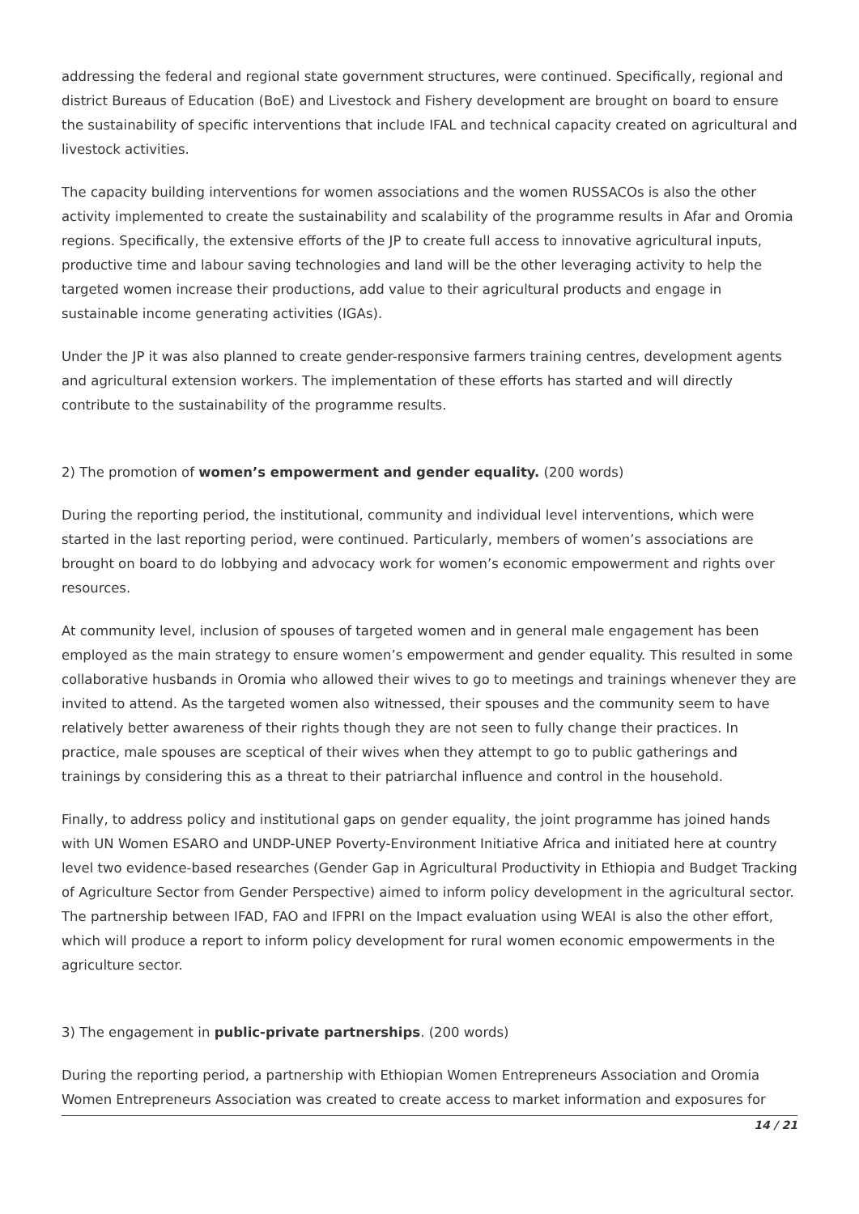addressing the federal and regional state government structures, were continued. Specifically, regional and district Bureaus of Education (BoE) and Livestock and Fishery development are brought on board to ensure the sustainability of specific interventions that include IFAL and technical capacity created on agricultural and livestock activities.
The capacity building interventions for women associations and the women RUSSACOs is also the other activity implemented to create the sustainability and scalability of the programme results in Afar and Oromia regions. Specifically, the extensive efforts of the JP to create full access to innovative agricultural inputs, productive time and labour saving technologies and land will be the other leveraging activity to help the targeted women increase their productions, add value to their agricultural products and engage in sustainable income generating activities (IGAs).
Under the JP it was also planned to create gender-responsive farmers training centres, development agents and agricultural extension workers. The implementation of these efforts has started and will directly contribute to the sustainability of the programme results.
2) The promotion of women’s empowerment and gender equality. (200 words)
During the reporting period, the institutional, community and individual level interventions, which were started in the last reporting period, were continued. Particularly, members of women’s associations are brought on board to do lobbying and advocacy work for women’s economic empowerment and rights over resources.
At community level, inclusion of spouses of targeted women and in general male engagement has been employed as the main strategy to ensure women’s empowerment and gender equality. This resulted in some collaborative husbands in Oromia who allowed their wives to go to meetings and trainings whenever they are invited to attend. As the targeted women also witnessed, their spouses and the community seem to have relatively better awareness of their rights though they are not seen to fully change their practices. In practice, male spouses are sceptical of their wives when they attempt to go to public gatherings and trainings by considering this as a threat to their patriarchal influence and control in the household.
Finally, to address policy and institutional gaps on gender equality, the joint programme has joined hands with UN Women ESARO and UNDP-UNEP Poverty-Environment Initiative Africa and initiated here at country level two evidence-based researches (Gender Gap in Agricultural Productivity in Ethiopia and Budget Tracking of Agriculture Sector from Gender Perspective) aimed to inform policy development in the agricultural sector. The partnership between IFAD, FAO and IFPRI on the Impact evaluation using WEAI is also the other effort, which will produce a report to inform policy development for rural women economic empowerments in the agriculture sector.
3) The engagement in public-private partnerships. (200 words)
During the reporting period, a partnership with Ethiopian Women Entrepreneurs Association and Oromia Women Entrepreneurs Association was created to create access to market information and exposures for
14 / 21